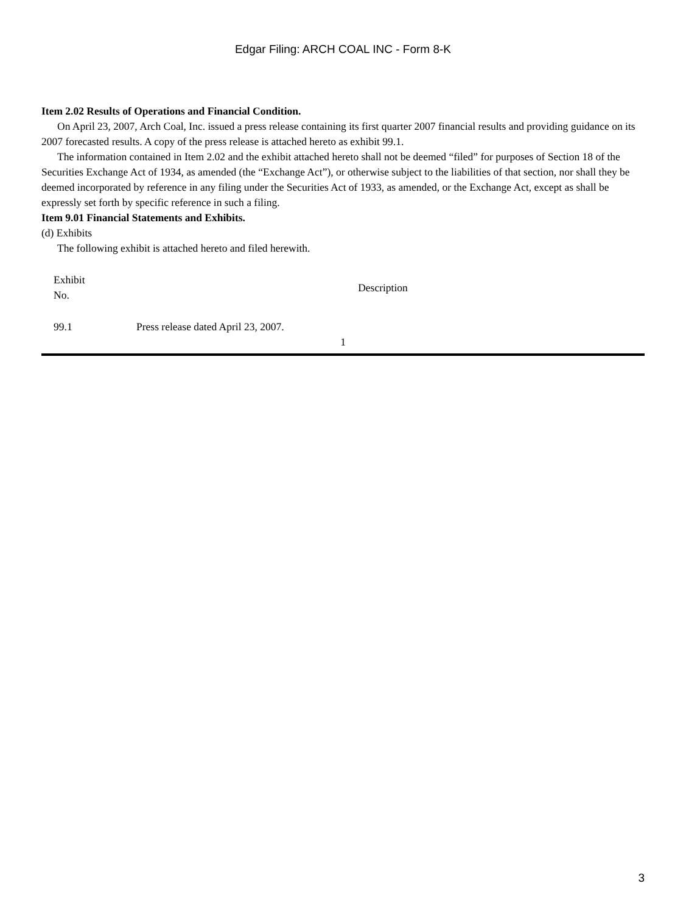Edgar Filing: ARCH COAL INC - Form 8-K
Item 2.02 Results of Operations and Financial Condition.
On April 23, 2007, Arch Coal, Inc. issued a press release containing its first quarter 2007 financial results and providing guidance on its 2007 forecasted results. A copy of the press release is attached hereto as exhibit 99.1.
The information contained in Item 2.02 and the exhibit attached hereto shall not be deemed “filed” for purposes of Section 18 of the Securities Exchange Act of 1934, as amended (the “Exchange Act”), or otherwise subject to the liabilities of that section, nor shall they be deemed incorporated by reference in any filing under the Securities Act of 1933, as amended, or the Exchange Act, except as shall be expressly set forth by specific reference in such a filing.
Item 9.01 Financial Statements and Exhibits.
(d) Exhibits
The following exhibit is attached hereto and filed herewith.
| Exhibit No. | Description |
| --- | --- |
| 99.1 | Press release dated April 23, 2007. |
1
3